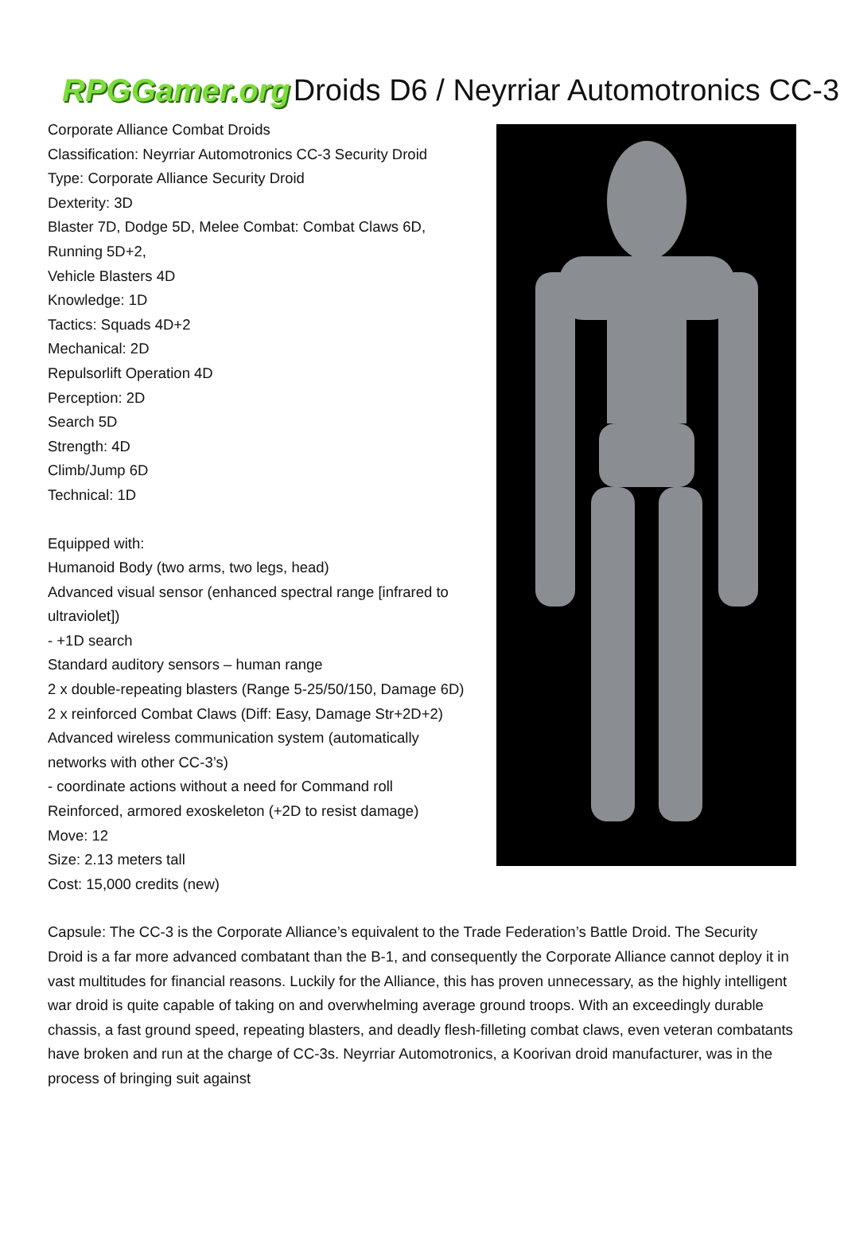RPGGamer.org Droids D6 / Neyrriar Automotronics CC-3
Corporate Alliance Combat Droids
Classification: Neyrriar Automotronics CC-3 Security Droid
Type: Corporate Alliance Security Droid
Dexterity: 3D
Blaster 7D, Dodge 5D, Melee Combat: Combat Claws 6D,
Running 5D+2,
Vehicle Blasters 4D
Knowledge: 1D
Tactics: Squads 4D+2
Mechanical: 2D
Repulsorlift Operation 4D
Perception: 2D
Search 5D
Strength: 4D
Climb/Jump 6D
Technical: 1D
Equipped with:
Humanoid Body (two arms, two legs, head)
Advanced visual sensor (enhanced spectral range [infrared to ultraviolet])
- +1D search
Standard auditory sensors – human range
2 x double-repeating blasters (Range 5-25/50/150, Damage 6D)
2 x reinforced Combat Claws (Diff: Easy, Damage Str+2D+2)
Advanced wireless communication system (automatically networks with other CC-3’s)
- coordinate actions without a need for Command roll
Reinforced, armored exoskeleton (+2D to resist damage)
Move: 12
Size: 2.13 meters tall
Cost: 15,000 credits (new)
Capsule: The CC-3 is the Corporate Alliance’s equivalent to the Trade Federation’s Battle Droid. The Security Droid is a far more advanced combatant than the B-1, and consequently the Corporate Alliance cannot deploy it in vast multitudes for financial reasons. Luckily for the Alliance, this has proven unnecessary, as the highly intelligent war droid is quite capable of taking on and overwhelming average ground troops. With an exceedingly durable chassis, a fast ground speed, repeating blasters, and deadly flesh-filleting combat claws, even veteran combatants have broken and run at the charge of CC-3s. Neyrriar Automotronics, a Koorivan droid manufacturer, was in the process of bringing suit against